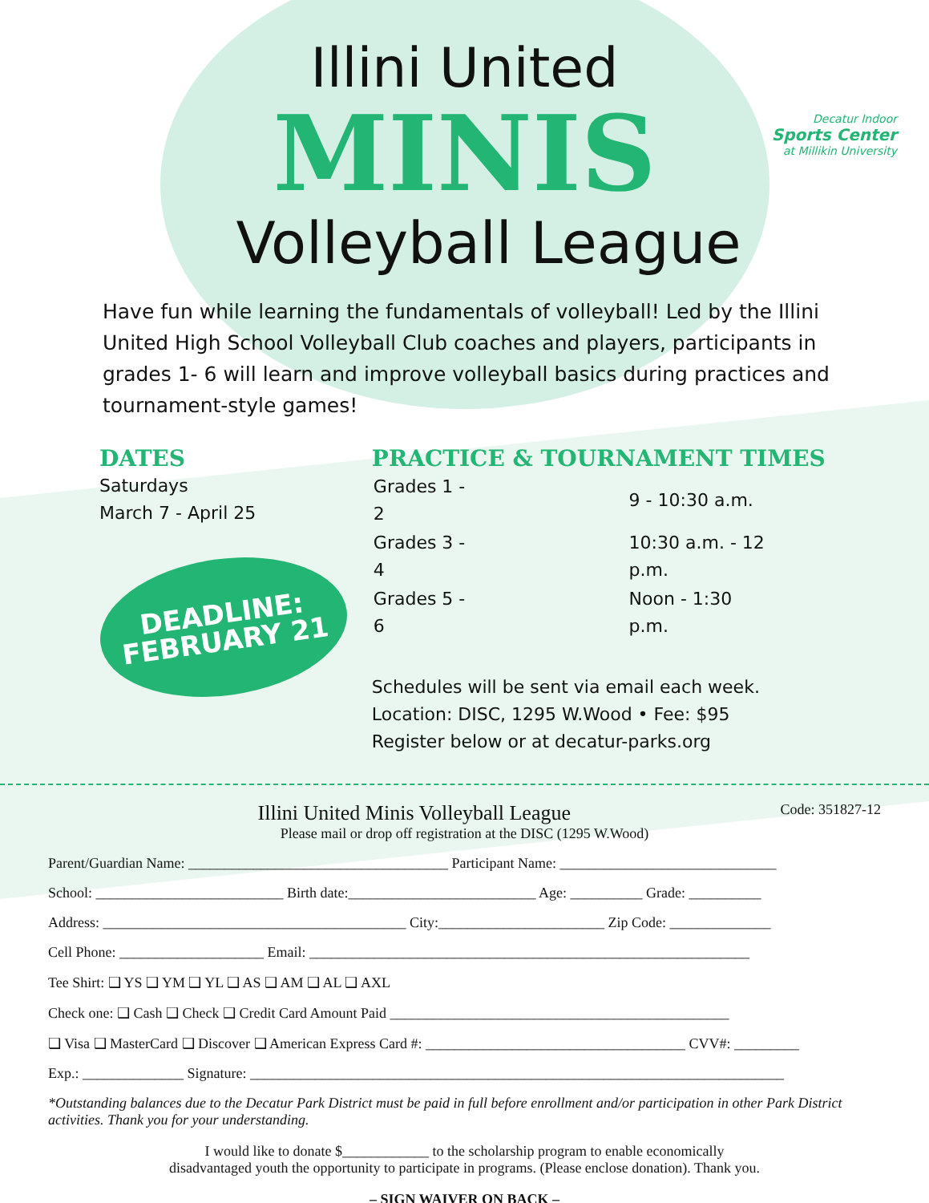Decatur Indoor
Sports Center
at Millikin University
Illini United
MINIS
Volleyball League
Have fun while learning the fundamentals of volleyball! Led by the Illini United High School Volleyball Club coaches and players, participants in grades 1- 6 will learn and improve volleyball basics during practices and tournament-style games!
DATES
Saturdays
March 7 - April 25
DEADLINE:
FEBRUARY 21
PRACTICE & TOURNAMENT TIMES
| Grades 1 - 2 | 9 - 10:30 a.m. |
| Grades 3 - 4 | 10:30 a.m. - 12 p.m. |
| Grades 5 - 6 | Noon - 1:30 p.m. |
Schedules will be sent via email each week.
Location: DISC, 1295 W.Wood • Fee: $95
Register below or at decatur-parks.org
Illini United Minis Volleyball League Code: 351827-12
Please mail or drop off registration at the DISC (1295 W.Wood)
Parent/Guardian Name: ____________________________________ Participant Name: ______________________________
School: __________________________ Birth date:__________________________ Age: __________ Grade: __________
Address: __________________________________________ City:_______________________ Zip Code: ______________
Cell Phone: ____________________ Email: _____________________________________________________________
Tee Shirt: ❑ YS ❑ YM ❑ YL ❑ AS ❑ AM ❑ AL ❑ AXL
Check one: ❑ Cash ❑ Check ❑ Credit Card Amount Paid _______________________________________________
❑ Visa ❑ MasterCard ❑ Discover ❑ American Express Card #: ____________________________________ CVV#: _________
Exp.: ______________ Signature: __________________________________________________________________________
*Outstanding balances due to the Decatur Park District must be paid in full before enrollment and/or participation in other Park District activities. Thank you for your understanding.
I would like to donate $____________ to the scholarship program to enable economically
disadvantaged youth the opportunity to participate in programs. (Please enclose donation). Thank you.
– SIGN WAIVER ON BACK –